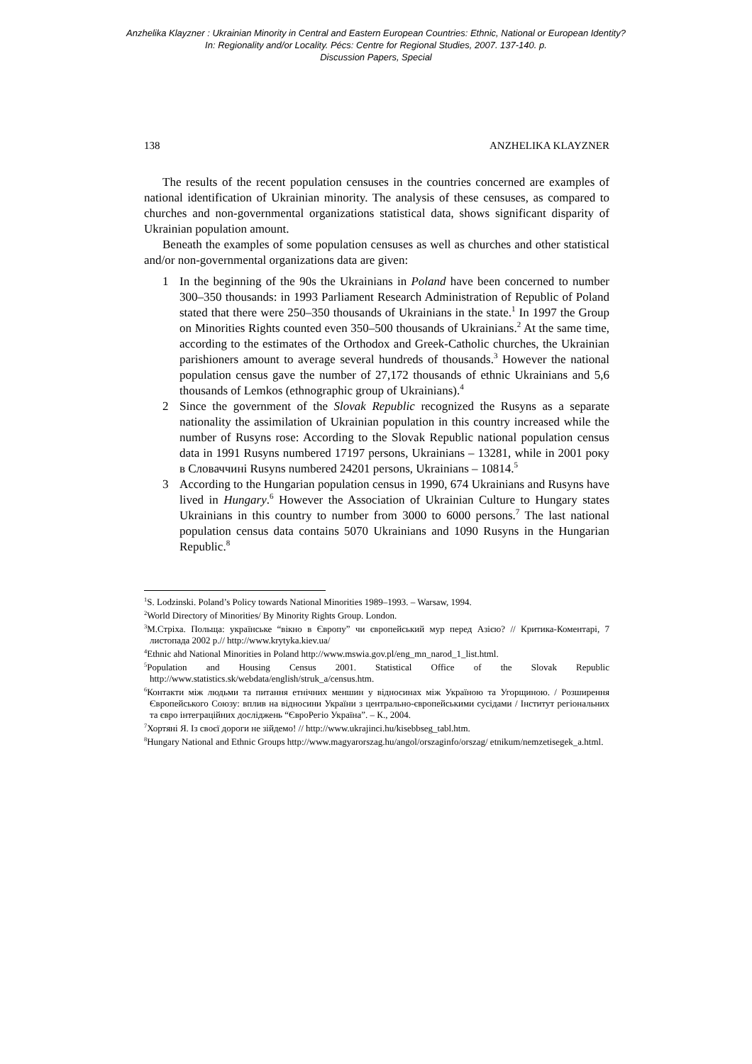Anzhelika Klayzner : Ukrainian Minority in Central and Eastern European Countries: Ethnic, National or European Identity?
In: Regionality and/or Locality. Pécs: Centre for Regional Studies, 2007. 137-140. p.
Discussion Papers, Special
138 ANZHELIKA KLAYZNER
The results of the recent population censuses in the countries concerned are examples of national identification of Ukrainian minority. The analysis of these censuses, as compared to churches and non-governmental organizations statistical data, shows significant disparity of Ukrainian population amount.
Beneath the examples of some population censuses as well as churches and other statistical and/or non-governmental organizations data are given:
1 In the beginning of the 90s the Ukrainians in Poland have been concerned to number 300–350 thousands: in 1993 Parliament Research Administration of Republic of Poland stated that there were 250–350 thousands of Ukrainians in the state.<sup>1</sup> In 1997 the Group on Minorities Rights counted even 350–500 thousands of Ukrainians.<sup>2</sup> At the same time, according to the estimates of the Orthodox and Greek-Catholic churches, the Ukrainian parishioners amount to average several hundreds of thousands.<sup>3</sup> However the national population census gave the number of 27,172 thousands of ethnic Ukrainians and 5,6 thousands of Lemkos (ethnographic group of Ukrainians).<sup>4</sup>
2 Since the government of the Slovak Republic recognized the Rusyns as a separate nationality the assimilation of Ukrainian population in this country increased while the number of Rusyns rose: According to the Slovak Republic national population census data in 1991 Rusyns numbered 17197 persons, Ukrainians – 13281, while in 2001 року в Словаччині Rusyns numbered 24201 persons, Ukrainians – 10814.<sup>5</sup>
3 According to the Hungarian population census in 1990, 674 Ukrainians and Rusyns have lived in Hungary.<sup>6</sup> However the Association of Ukrainian Culture to Hungary states Ukrainians in this country to number from 3000 to 6000 persons.<sup>7</sup> The last national population census data contains 5070 Ukrainians and 1090 Rusyns in the Hungarian Republic.<sup>8</sup>
<sup>1</sup> S. Lodzinski. Poland’s Policy towards National Minorities 1989–1993. – Warsaw, 1994.
<sup>2</sup> World Directory of Minorities/ By Minority Rights Group. London.
<sup>3</sup> М.Стріха. Польща: українське “вікно в Європу” чи європейський мур перед Азією? // Критика-Коментарі, 7 листопада 2002 р.// http://www.krytyka.kiev.ua/
<sup>4</sup> Ethnic ahd National Minorities in Poland http://www.mswia.gov.pl/eng_mn_narod_1_list.html.
<sup>5</sup> Population and Housing Census 2001. Statistical Office of the Slovak Republic http://www.statistics.sk/webdata/english/struk_a/census.htm.
<sup>6</sup> Контакти між людьми та питання етнічних меншин у відносинах між Україною та Угорщиною. / Розширення Європейського Союзу: вплив на відносини України з центрально-європейськими сусідами / Інститут регіональних та євро інтеграційних досліджень “ЄвроРегіо Україна”. – К., 2004.
<sup>7</sup> Хортяні Я. Із своєї дороги не зійдемо! // http://www.ukrajinci.hu/kisebbseg_tabl.htm.
<sup>8</sup> Hungary National and Ethnic Groups http://www.magyarorszag.hu/angol/orszaginfo/orszag/ etnikum/nemzetisegek_a.html.